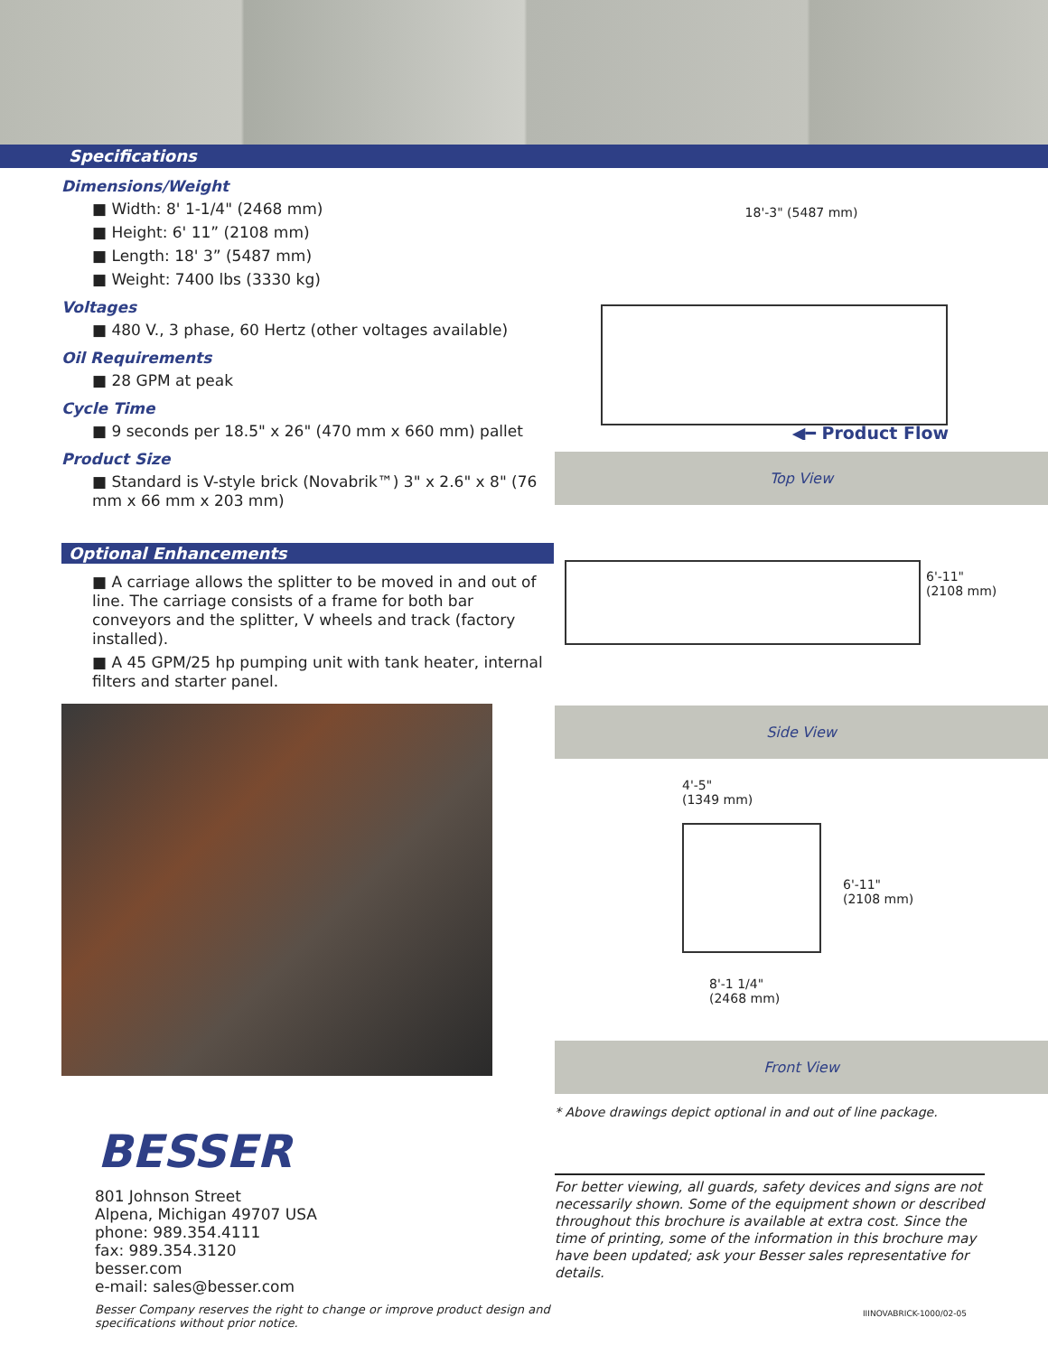Specifications
Dimensions/Weight
■ Width: 8' 1-1/4" (2468 mm)
■ Height: 6' 11” (2108 mm)
■ Length: 18' 3” (5487 mm)
■ Weight: 7400 lbs (3330 kg)
Voltages
■ 480 V., 3 phase, 60 Hertz (other voltages available)
Oil Requirements
■ 28 GPM at peak
Cycle Time
■ 9 seconds per 18.5" x 26" (470 mm x 660 mm) pallet
Product Size
■ Standard is V-style brick (Novabrik™) 3" x 2.6" x 8" (76 mm x 66 mm x 203 mm)
Optional Enhancements
■ A carriage allows the splitter to be moved in and out of line. The carriage consists of a frame for both bar conveyors and the splitter, V wheels and track (factory installed).
■ A 45 GPM/25 hp pumping unit with tank heater, internal filters and starter panel.
BESSER
801 Johnson Street
Alpena, Michigan 49707 USA
phone: 989.354.4111
fax: 989.354.3120
besser.com
e-mail: sales@besser.com
Besser Company reserves the right to change or improve product design and specifications without prior notice.
18'-3" (5487 mm)
◀━ Product Flow
Top View
6'-11"
(2108 mm)
Side View
4'-5"
(1349 mm)
6'-11"
(2108 mm)
8'-1 1/4"
(2468 mm)
Front View
* Above drawings depict optional in and out of line package.
For better viewing, all guards, safety devices and signs are not necessarily shown. Some of the equipment shown or described throughout this brochure is available at extra cost. Since the time of printing, some of the information in this brochure may have been updated; ask your Besser sales representative for details.
IIINOVABRICK-1000/02-05